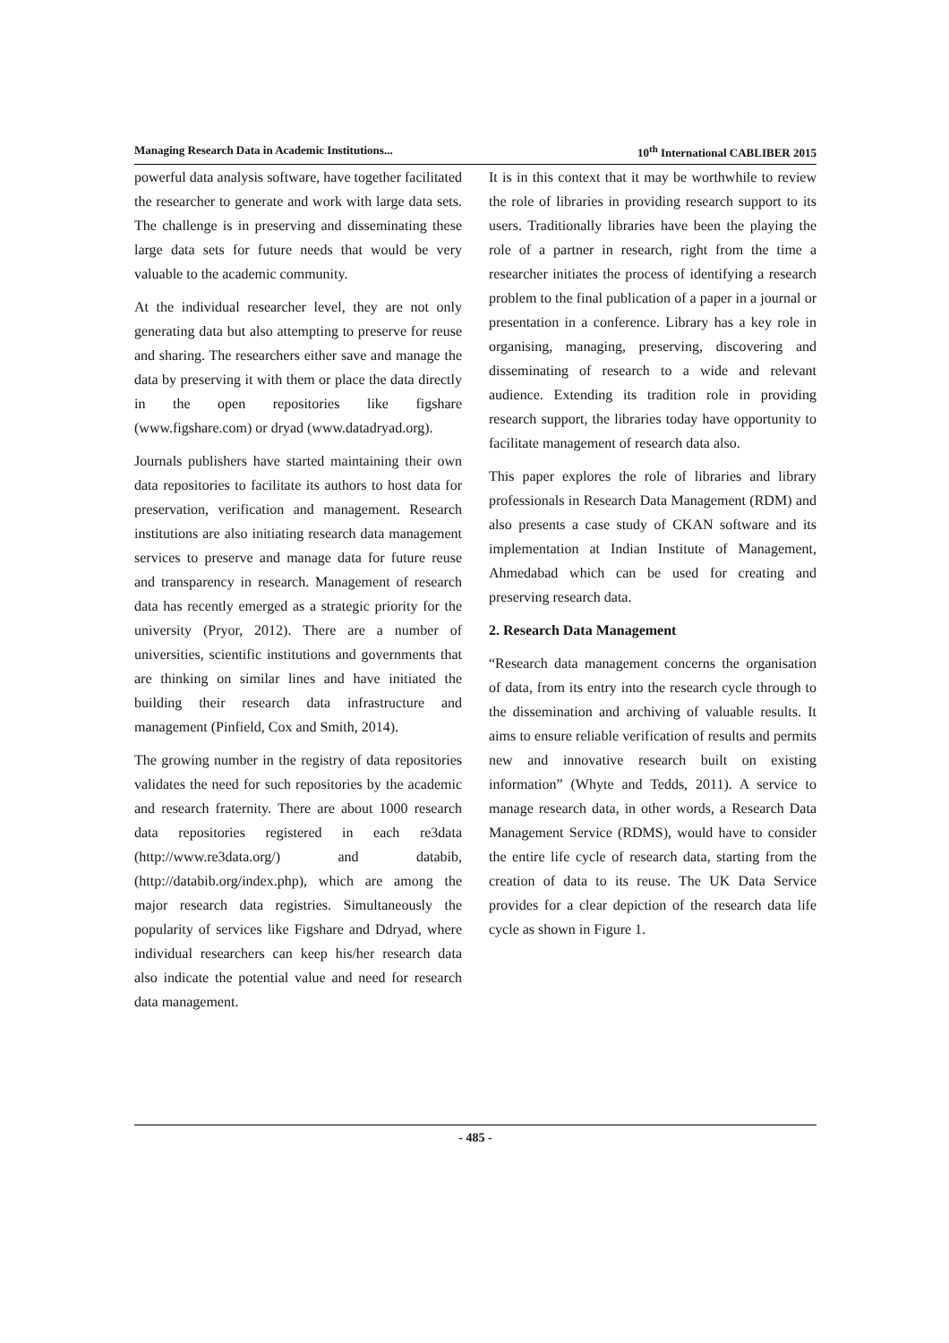Managing Research Data in Academic Institutions... 10<sup>th</sup> International CABLIBER 2015
powerful data analysis software, have together facilitated the researcher to generate and work with large data sets. The challenge is in preserving and disseminating these large data sets for future needs that would be very valuable to the academic community.
At the individual researcher level, they are not only generating data but also attempting to preserve for reuse and sharing. The researchers either save and manage the data by preserving it with them or place the data directly in the open repositories like figshare (www.figshare.com) or dryad (www.datadryad.org).
Journals publishers have started maintaining their own data repositories to facilitate its authors to host data for preservation, verification and management. Research institutions are also initiating research data management services to preserve and manage data for future reuse and transparency in research. Management of research data has recently emerged as a strategic priority for the university (Pryor, 2012). There are a number of universities, scientific institutions and governments that are thinking on similar lines and have initiated the building their research data infrastructure and management (Pinfield, Cox and Smith, 2014).
The growing number in the registry of data repositories validates the need for such repositories by the academic and research fraternity. There are about 1000 research data repositories registered in each re3data (http://www.re3data.org/) and databib, (http://databib.org/index.php), which are among the major research data registries. Simultaneously the popularity of services like Figshare and Ddryad, where individual researchers can keep his/her research data also indicate the potential value and need for research data management.
It is in this context that it may be worthwhile to review the role of libraries in providing research support to its users. Traditionally libraries have been the playing the role of a partner in research, right from the time a researcher initiates the process of identifying a research problem to the final publication of a paper in a journal or presentation in a conference. Library has a key role in organising, managing, preserving, discovering and disseminating of research to a wide and relevant audience. Extending its tradition role in providing research support, the libraries today have opportunity to facilitate management of research data also.
This paper explores the role of libraries and library professionals in Research Data Management (RDM) and also presents a case study of CKAN software and its implementation at Indian Institute of Management, Ahmedabad which can be used for creating and preserving research data.
2. Research Data Management
“Research data management concerns the organisation of data, from its entry into the research cycle through to the dissemination and archiving of valuable results. It aims to ensure reliable verification of results and permits new and innovative research built on existing information” (Whyte and Tedds, 2011). A service to manage research data, in other words, a Research Data Management Service (RDMS), would have to consider the entire life cycle of research data, starting from the creation of data to its reuse. The UK Data Service provides for a clear depiction of the research data life cycle as shown in Figure 1.
- 485 -